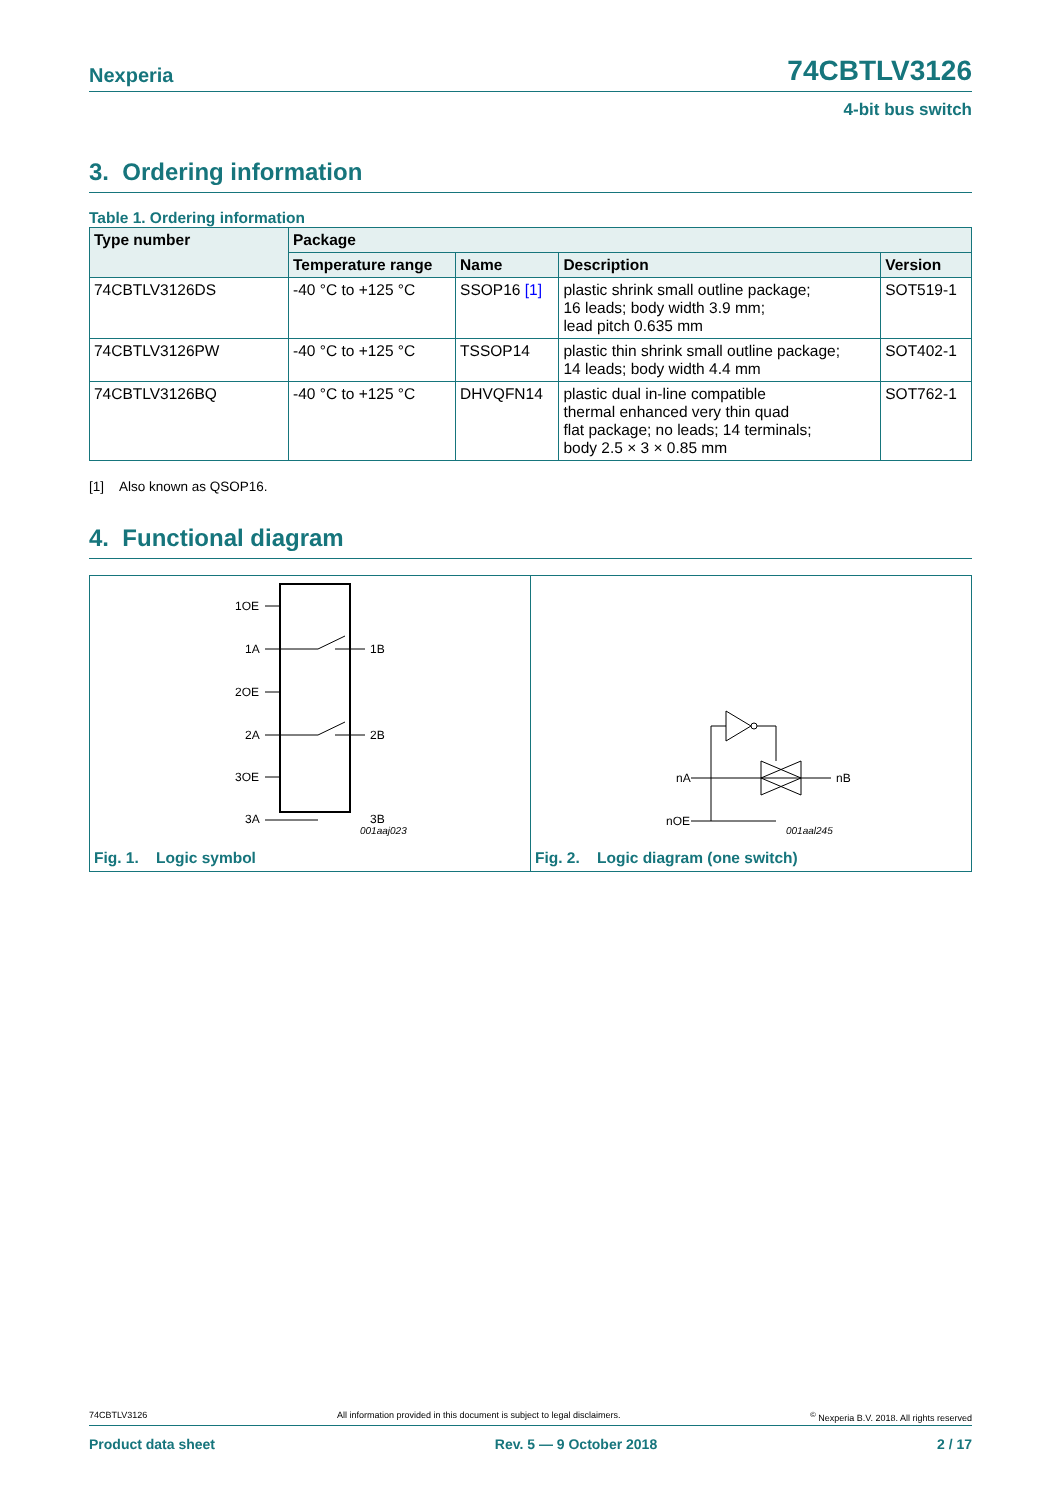Nexperia 74CBTLV3126
4-bit bus switch
3. Ordering information
Table 1. Ordering information
| Type number | Package | | | |
| --- | --- | --- | --- | --- |
| | Temperature range | Name | Description | Version |
| 74CBTLV3126DS | -40 °C to +125 °C | SSOP16 [1] | plastic shrink small outline package; 16 leads; body width 3.9 mm; lead pitch 0.635 mm | SOT519-1 |
| 74CBTLV3126PW | -40 °C to +125 °C | TSSOP14 | plastic thin shrink small outline package; 14 leads; body width 4.4 mm | SOT402-1 |
| 74CBTLV3126BQ | -40 °C to +125 °C | DHVQFN14 | plastic dual in-line compatible thermal enhanced very thin quad flat package; no leads; 14 terminals; body 2.5 × 3 × 0.85 mm | SOT762-1 |
[1] Also known as QSOP16.
4. Functional diagram
1OE
1A
1B
2OE
2A
2B
3OE
3A
3B
001aaj023
Fig. 1. Logic symbol
nA
nB
nOE
001aal245
Fig. 2. Logic diagram (one switch)
74CBTLV3126 All information provided in this document is subject to legal disclaimers.<sup>©</sup> Nexperia B.V. 2018. All rights reserved
Product data sheet Rev. 5 — 9 October 2018 2 / 17